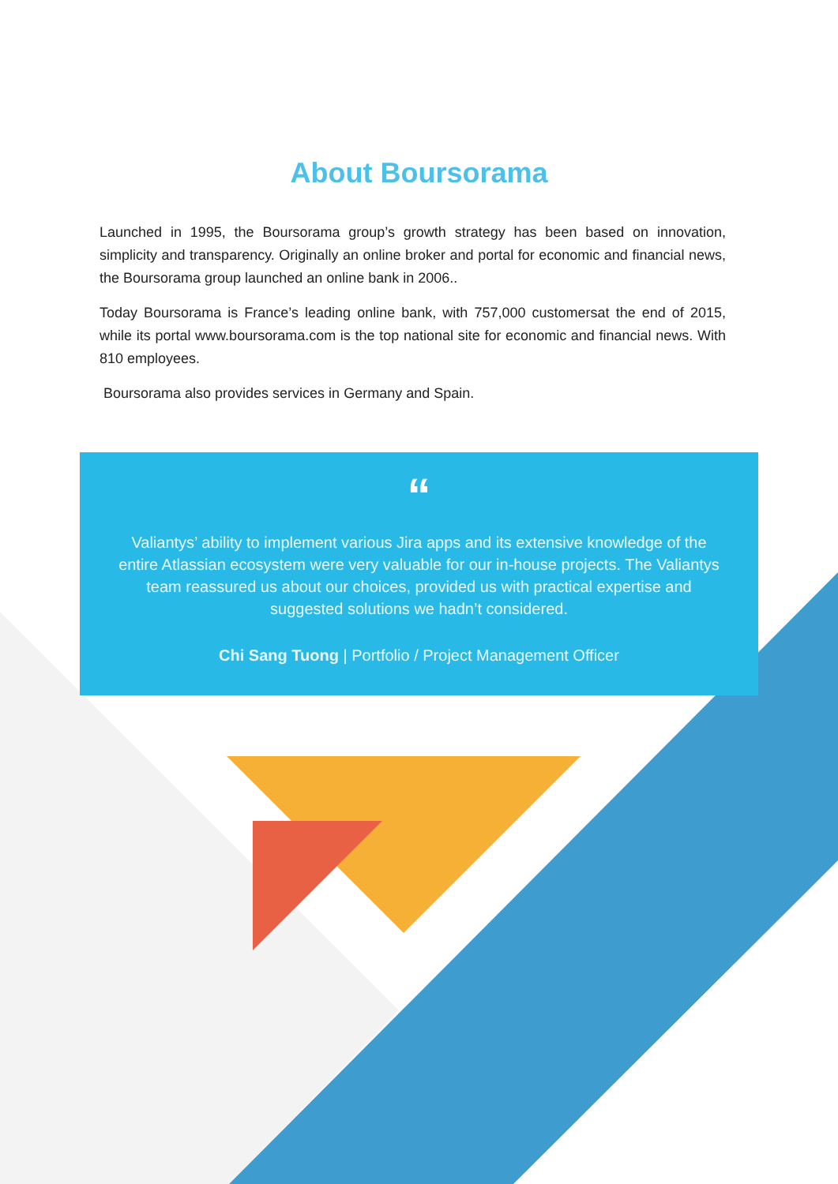About Boursorama
Launched in 1995, the Boursorama group’s growth strategy has been based on innovation, simplicity and transparency. Originally an online broker and portal for economic and financial news, the Boursorama group launched an online bank in 2006..
Today Boursorama is France’s leading online bank, with 757,000 customersat the end of 2015, while its portal www.boursorama.com is the top national site for economic and financial news. With 810 employees.
Boursorama also provides services in Germany and Spain.
“
Valiantys’ ability to implement various Jira apps and its extensive knowledge of the entire Atlassian ecosystem were very valuable for our in-house projects. The Valiantys team reassured us about our choices, provided us with practical expertise and suggested solutions we hadn’t considered.
Chi Sang Tuong | Portfolio / Project Management Officer